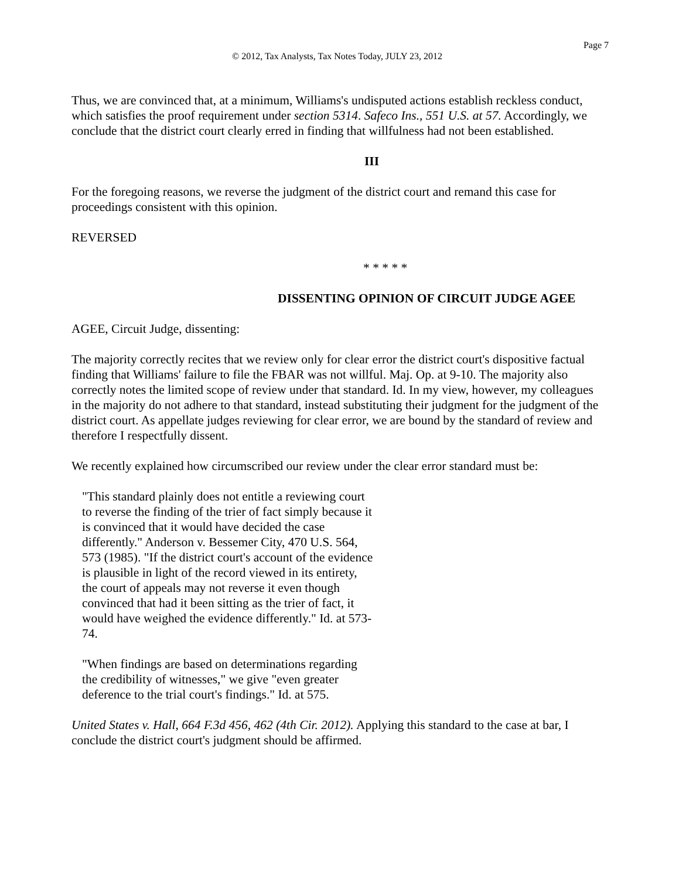Page 7
© 2012, Tax Analysts, Tax Notes Today, JULY 23, 2012
Thus, we are convinced that, at a minimum, Williams's undisputed actions establish reckless conduct, which satisfies the proof requirement under section 5314. Safeco Ins., 551 U.S. at 57. Accordingly, we conclude that the district court clearly erred in finding that willfulness had not been established.
III
For the foregoing reasons, we reverse the judgment of the district court and remand this case for proceedings consistent with this opinion.
REVERSED
* * * * *
DISSENTING OPINION OF CIRCUIT JUDGE AGEE
AGEE, Circuit Judge, dissenting:
The majority correctly recites that we review only for clear error the district court's dispositive factual finding that Williams' failure to file the FBAR was not willful. Maj. Op. at 9-10. The majority also correctly notes the limited scope of review under that standard. Id. In my view, however, my colleagues in the majority do not adhere to that standard, instead substituting their judgment for the judgment of the district court. As appellate judges reviewing for clear error, we are bound by the standard of review and therefore I respectfully dissent.
We recently explained how circumscribed our review under the clear error standard must be:
"This standard plainly does not entitle a reviewing court to reverse the finding of the trier of fact simply because it is convinced that it would have decided the case differently." Anderson v. Bessemer City, 470 U.S. 564, 573 (1985). "If the district court's account of the evidence is plausible in light of the record viewed in its entirety, the court of appeals may not reverse it even though convinced that had it been sitting as the trier of fact, it would have weighed the evidence differently." Id. at 573-74.
"When findings are based on determinations regarding the credibility of witnesses," we give "even greater deference to the trial court's findings." Id. at 575.
United States v. Hall, 664 F.3d 456, 462 (4th Cir. 2012). Applying this standard to the case at bar, I conclude the district court's judgment should be affirmed.